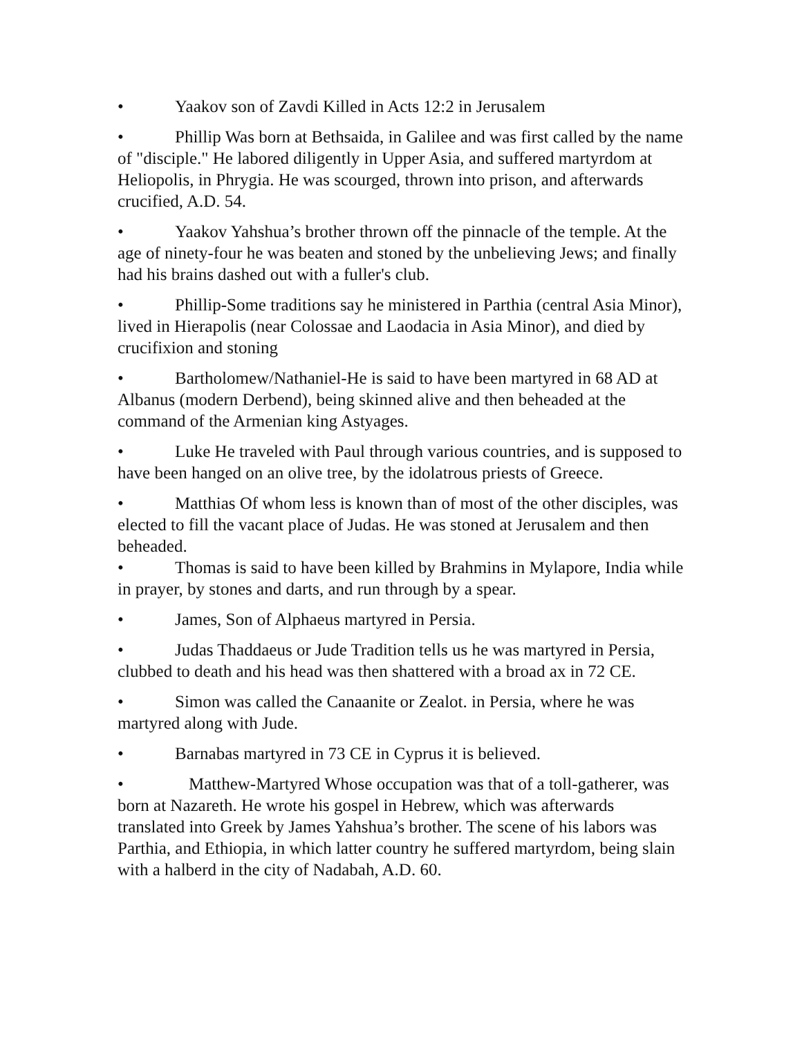• Yaakov son of Zavdi Killed in Acts 12:2 in Jerusalem
• Phillip Was born at Bethsaida, in Galilee and was first called by the name of "disciple." He labored diligently in Upper Asia, and suffered martyrdom at Heliopolis, in Phrygia. He was scourged, thrown into prison, and afterwards crucified, A.D. 54.
• Yaakov Yahshua’s brother thrown off the pinnacle of the temple. At the age of ninety-four he was beaten and stoned by the unbelieving Jews; and finally had his brains dashed out with a fuller's club.
• Phillip-Some traditions say he ministered in Parthia (central Asia Minor), lived in Hierapolis (near Colossae and Laodacia in Asia Minor), and died by crucifixion and stoning
• Bartholomew/Nathaniel-He is said to have been martyred in 68 AD at Albanus (modern Derbend), being skinned alive and then beheaded at the command of the Armenian king Astyages.
• Luke He traveled with Paul through various countries, and is supposed to have been hanged on an olive tree, by the idolatrous priests of Greece.
• Matthias Of whom less is known than of most of the other disciples, was elected to fill the vacant place of Judas. He was stoned at Jerusalem and then beheaded.
• Thomas is said to have been killed by Brahmins in Mylapore, India while in prayer, by stones and darts, and run through by a spear.
• James, Son of Alphaeus martyred in Persia.
• Judas Thaddaeus or Jude Tradition tells us he was martyred in Persia, clubbed to death and his head was then shattered with a broad ax in 72 CE.
• Simon was called the Canaanite or Zealot. in Persia, where he was martyred along with Jude.
• Barnabas martyred in 73 CE in Cyprus it is believed.
• Matthew-Martyred Whose occupation was that of a toll-gatherer, was born at Nazareth. He wrote his gospel in Hebrew, which was afterwards translated into Greek by James Yahshua’s brother. The scene of his labors was Parthia, and Ethiopia, in which latter country he suffered martyrdom, being slain with a halberd in the city of Nadabah, A.D. 60.